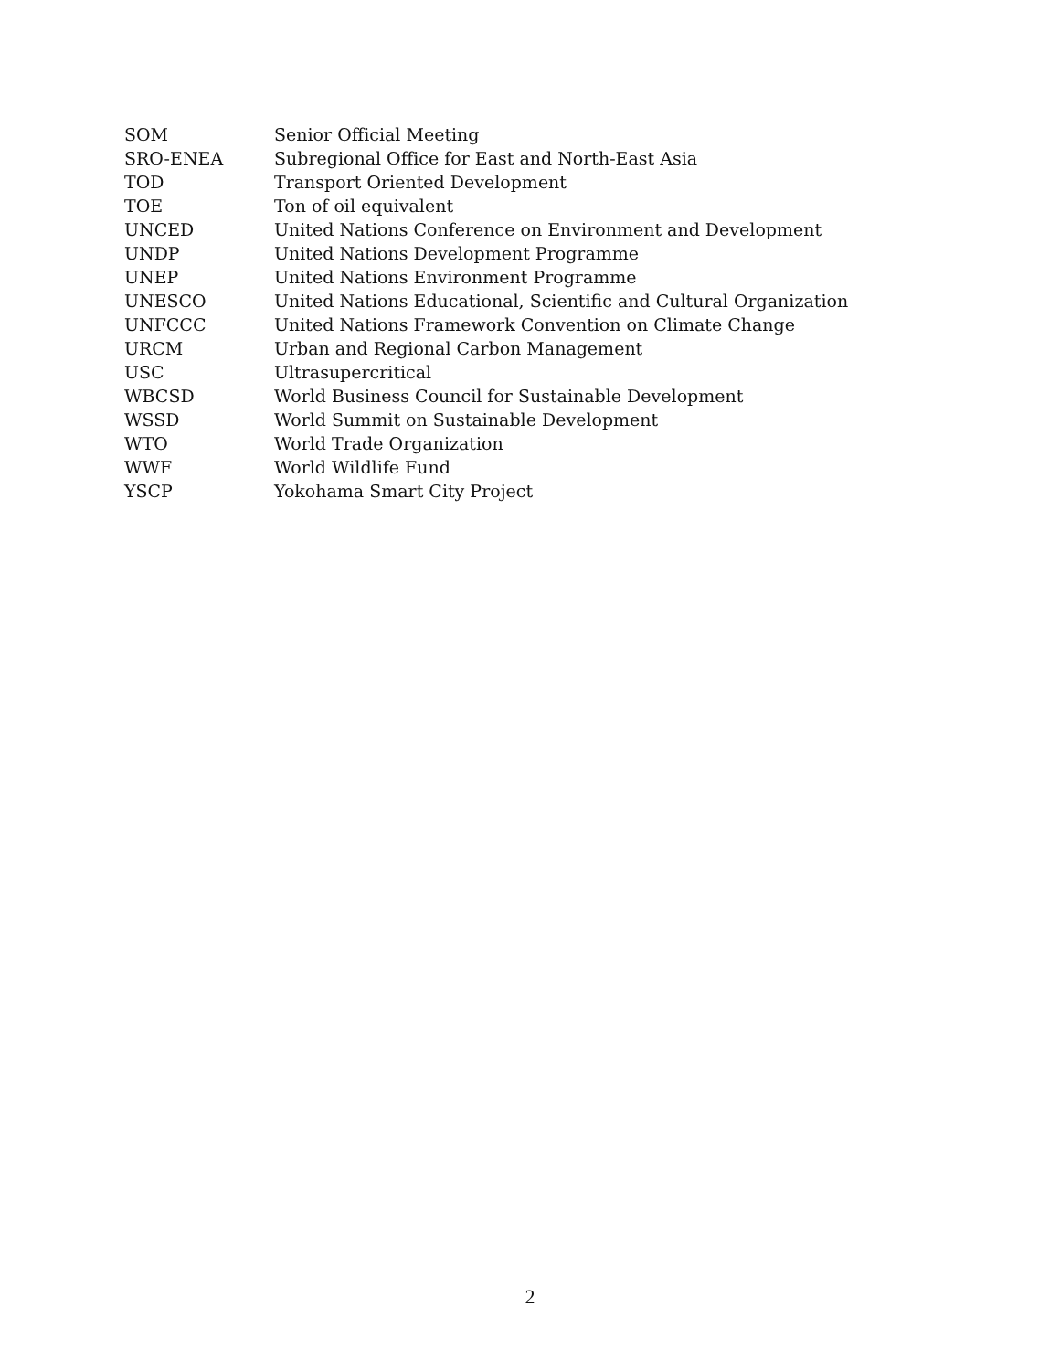| SOM | Senior Official Meeting |
| SRO-ENEA | Subregional Office for East and North-East Asia |
| TOD | Transport Oriented Development |
| TOE | Ton of oil equivalent |
| UNCED | United Nations Conference on Environment and Development |
| UNDP | United Nations Development Programme |
| UNEP | United Nations Environment Programme |
| UNESCO | United Nations Educational, Scientific and Cultural Organization |
| UNFCCC | United Nations Framework Convention on Climate Change |
| URCM | Urban and Regional Carbon Management |
| USC | Ultrasupercritical |
| WBCSD | World Business Council for Sustainable Development |
| WSSD | World Summit on Sustainable Development |
| WTO | World Trade Organization |
| WWF | World Wildlife Fund |
| YSCP | Yokohama Smart City Project |
2